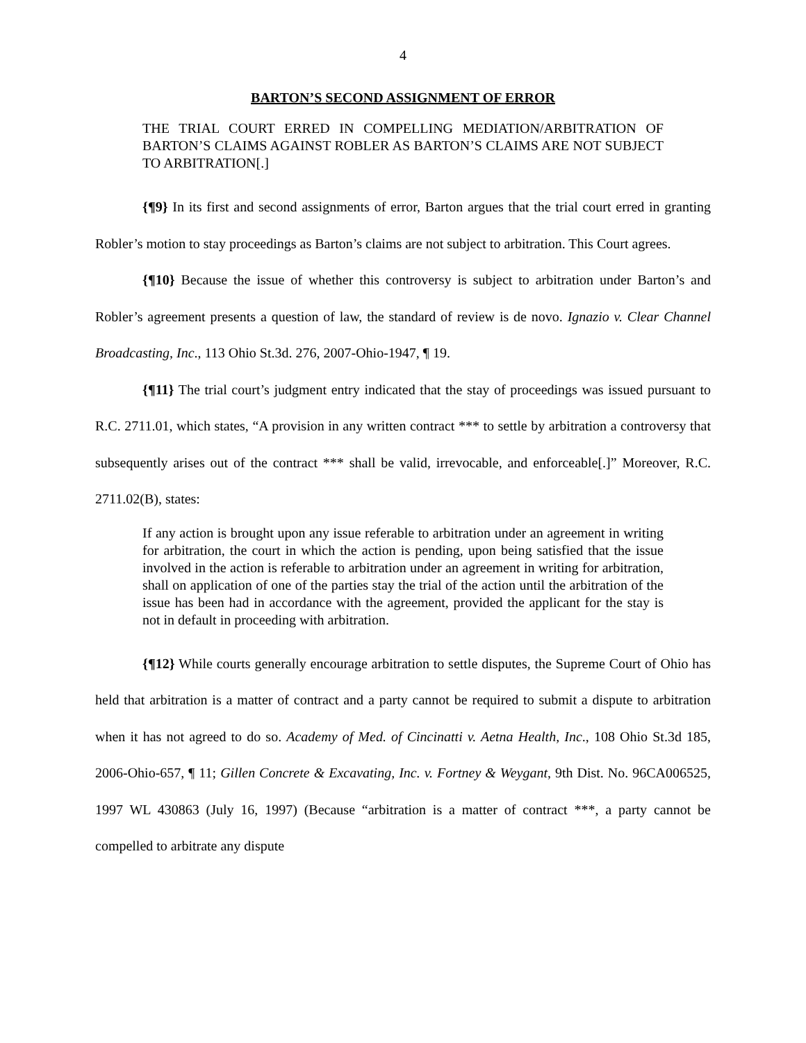4
BARTON’S SECOND ASSIGNMENT OF ERROR
THE TRIAL COURT ERRED IN COMPELLING MEDIATION/ARBITRATION OF BARTON’S CLAIMS AGAINST ROBLER AS BARTON’S CLAIMS ARE NOT SUBJECT TO ARBITRATION[.]
{¶9} In its first and second assignments of error, Barton argues that the trial court erred in granting Robler’s motion to stay proceedings as Barton’s claims are not subject to arbitration. This Court agrees.
{¶10} Because the issue of whether this controversy is subject to arbitration under Barton’s and Robler’s agreement presents a question of law, the standard of review is de novo. Ignazio v. Clear Channel Broadcasting, Inc., 113 Ohio St.3d. 276, 2007-Ohio-1947, ¶ 19.
{¶11} The trial court’s judgment entry indicated that the stay of proceedings was issued pursuant to R.C. 2711.01, which states, “A provision in any written contract *** to settle by arbitration a controversy that subsequently arises out of the contract *** shall be valid, irrevocable, and enforceable[.]” Moreover, R.C. 2711.02(B), states:
If any action is brought upon any issue referable to arbitration under an agreement in writing for arbitration, the court in which the action is pending, upon being satisfied that the issue involved in the action is referable to arbitration under an agreement in writing for arbitration, shall on application of one of the parties stay the trial of the action until the arbitration of the issue has been had in accordance with the agreement, provided the applicant for the stay is not in default in proceeding with arbitration.
{¶12} While courts generally encourage arbitration to settle disputes, the Supreme Court of Ohio has held that arbitration is a matter of contract and a party cannot be required to submit a dispute to arbitration when it has not agreed to do so. Academy of Med. of Cincinatti v. Aetna Health, Inc., 108 Ohio St.3d 185, 2006-Ohio-657, ¶ 11; Gillen Concrete & Excavating, Inc. v. Fortney & Weygant, 9th Dist. No. 96CA006525, 1997 WL 430863 (July 16, 1997) (Because “arbitration is a matter of contract ***, a party cannot be compelled to arbitrate any dispute